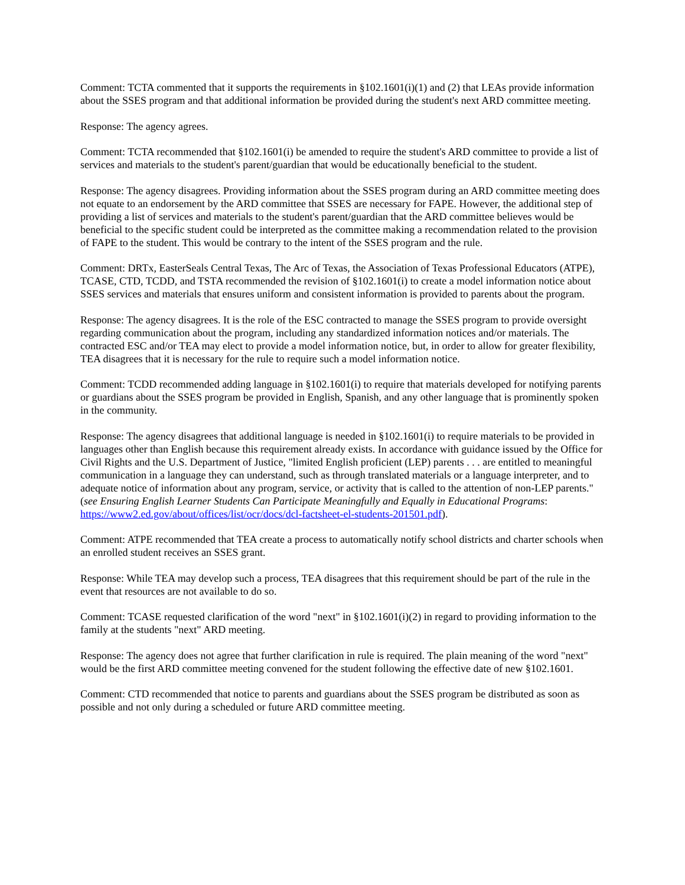Comment: TCTA commented that it supports the requirements in §102.1601(i)(1) and (2) that LEAs provide information about the SSES program and that additional information be provided during the student's next ARD committee meeting.
Response: The agency agrees.
Comment: TCTA recommended that §102.1601(i) be amended to require the student's ARD committee to provide a list of services and materials to the student's parent/guardian that would be educationally beneficial to the student.
Response: The agency disagrees. Providing information about the SSES program during an ARD committee meeting does not equate to an endorsement by the ARD committee that SSES are necessary for FAPE. However, the additional step of providing a list of services and materials to the student's parent/guardian that the ARD committee believes would be beneficial to the specific student could be interpreted as the committee making a recommendation related to the provision of FAPE to the student. This would be contrary to the intent of the SSES program and the rule.
Comment: DRTx, EasterSeals Central Texas, The Arc of Texas, the Association of Texas Professional Educators (ATPE), TCASE, CTD, TCDD, and TSTA recommended the revision of §102.1601(i) to create a model information notice about SSES services and materials that ensures uniform and consistent information is provided to parents about the program.
Response: The agency disagrees. It is the role of the ESC contracted to manage the SSES program to provide oversight regarding communication about the program, including any standardized information notices and/or materials. The contracted ESC and/or TEA may elect to provide a model information notice, but, in order to allow for greater flexibility, TEA disagrees that it is necessary for the rule to require such a model information notice.
Comment: TCDD recommended adding language in §102.1601(i) to require that materials developed for notifying parents or guardians about the SSES program be provided in English, Spanish, and any other language that is prominently spoken in the community.
Response: The agency disagrees that additional language is needed in §102.1601(i) to require materials to be provided in languages other than English because this requirement already exists. In accordance with guidance issued by the Office for Civil Rights and the U.S. Department of Justice, "limited English proficient (LEP) parents . . . are entitled to meaningful communication in a language they can understand, such as through translated materials or a language interpreter, and to adequate notice of information about any program, service, or activity that is called to the attention of non-LEP parents." (see Ensuring English Learner Students Can Participate Meaningfully and Equally in Educational Programs: https://www2.ed.gov/about/offices/list/ocr/docs/dcl-factsheet-el-students-201501.pdf).
Comment: ATPE recommended that TEA create a process to automatically notify school districts and charter schools when an enrolled student receives an SSES grant.
Response: While TEA may develop such a process, TEA disagrees that this requirement should be part of the rule in the event that resources are not available to do so.
Comment: TCASE requested clarification of the word "next" in §102.1601(i)(2) in regard to providing information to the family at the students "next" ARD meeting.
Response: The agency does not agree that further clarification in rule is required. The plain meaning of the word "next" would be the first ARD committee meeting convened for the student following the effective date of new §102.1601.
Comment: CTD recommended that notice to parents and guardians about the SSES program be distributed as soon as possible and not only during a scheduled or future ARD committee meeting.